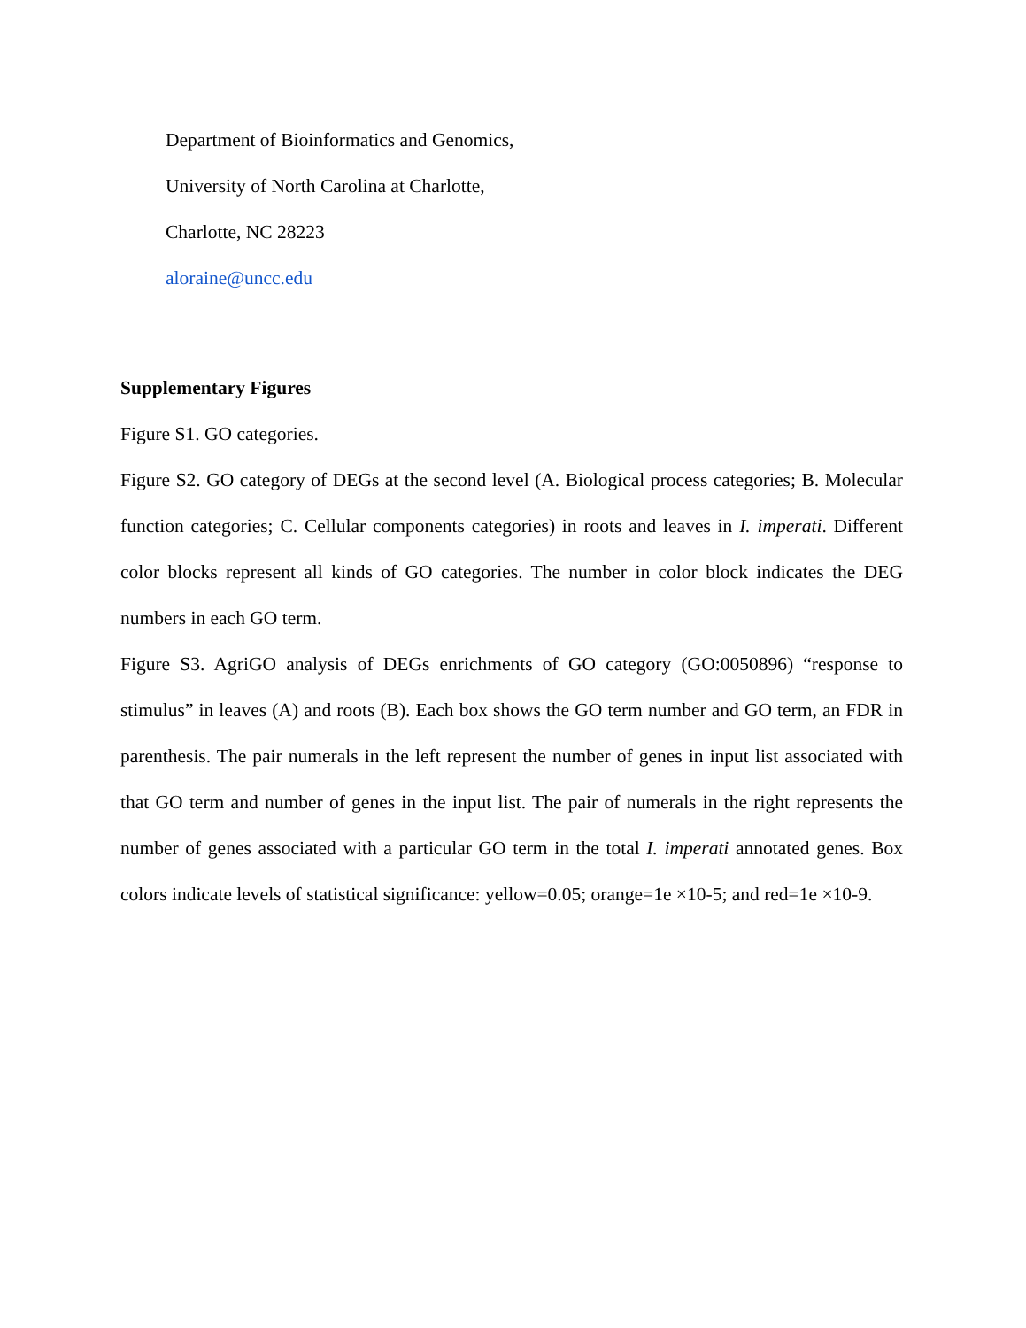Department of Bioinformatics and Genomics,
University of North Carolina at Charlotte,
Charlotte, NC 28223
aloraine@uncc.edu
Supplementary Figures
Figure S1. GO categories.
Figure S2. GO category of DEGs at the second level (A. Biological process categories; B. Molecular function categories; C. Cellular components categories) in roots and leaves in I. imperati. Different color blocks represent all kinds of GO categories. The number in color block indicates the DEG numbers in each GO term.
Figure S3. AgriGO analysis of DEGs enrichments of GO category (GO:0050896) “response to stimulus” in leaves (A) and roots (B). Each box shows the GO term number and GO term, an FDR in parenthesis. The pair numerals in the left represent the number of genes in input list associated with that GO term and number of genes in the input list. The pair of numerals in the right represents the number of genes associated with a particular GO term in the total I. imperati annotated genes. Box colors indicate levels of statistical significance: yellow=0.05; orange=1e ×10-5; and red=1e ×10-9.